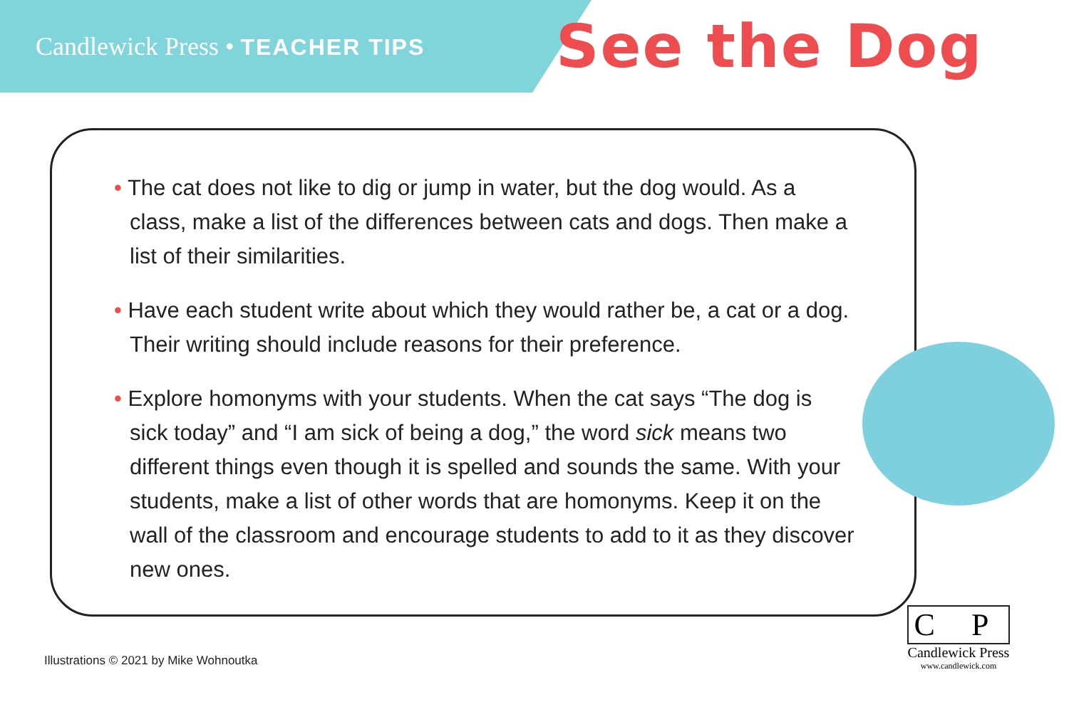Candlewick Press • TEACHER TIPS
See the Dog
• The cat does not like to dig or jump in water, but the dog would. As a class, make a list of the differences between cats and dogs. Then make a list of their similarities.
• Have each student write about which they would rather be, a cat or a dog. Their writing should include reasons for their preference.
• Explore homonyms with your students. When the cat says “The dog is sick today” and “I am sick of being a dog,” the word sick means two different things even though it is spelled and sounds the same. With your students, make a list of other words that are homonyms. Keep it on the wall of the classroom and encourage students to add to it as they discover new ones.
Illustrations © 2021 by Mike Wohnoutka
C P
Candlewick Press
www.candlewick.com